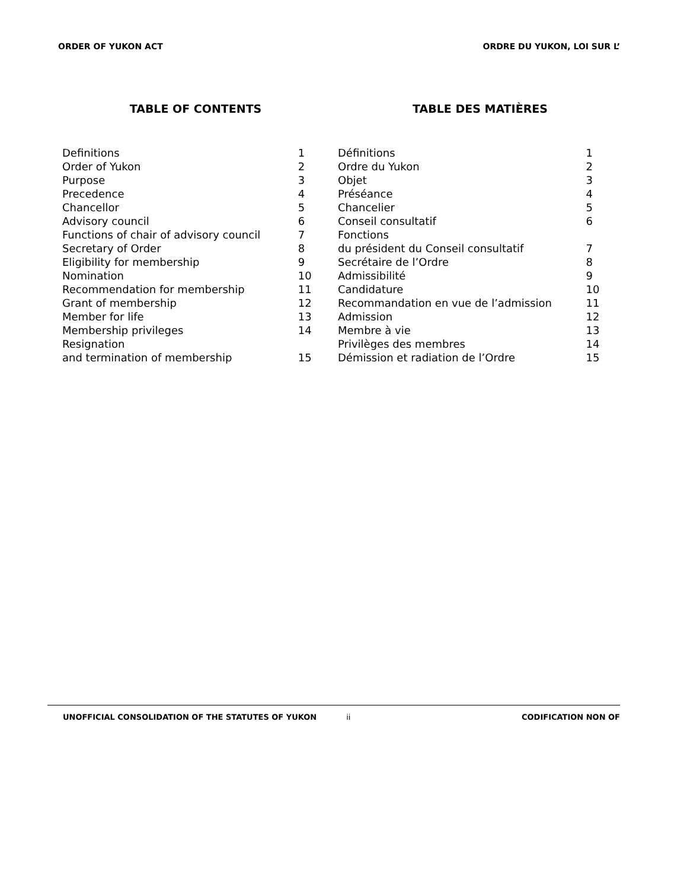ORDER OF YUKON ACT ORDRE DU YUKON, LOI SUR L’
TABLE OF CONTENTS TABLE DES MATIÈRES
| Definitions | 1 |
| Order of Yukon | 2 |
| Purpose | 3 |
| Precedence | 4 |
| Chancellor | 5 |
| Advisory council | 6 |
| Functions of chair of advisory council | 7 |
| Secretary of Order | 8 |
| Eligibility for membership | 9 |
| Nomination | 10 |
| Recommendation for membership | 11 |
| Grant of membership | 12 |
| Member for life | 13 |
| Membership privileges | 14 |
| Resignation and termination of membership | 15 |
| Définitions | 1 |
| Ordre du Yukon | 2 |
| Objet | 3 |
| Préséance | 4 |
| Chancelier | 5 |
| Conseil consultatif | 6 |
| Fonctions du président du Conseil consultatif | 7 |
| Secrétaire de l’Ordre | 8 |
| Admissibilité | 9 |
| Candidature | 10 |
| Recommandation en vue de l’admission | 11 |
| Admission | 12 |
| Membre à vie | 13 |
| Privilèges des membres | 14 |
| Démission et radiation de l’Ordre | 15 |
UNOFFICIAL CONSOLIDATION OF THE STATUTES OF YUKON ii CODIFICATION NON OF